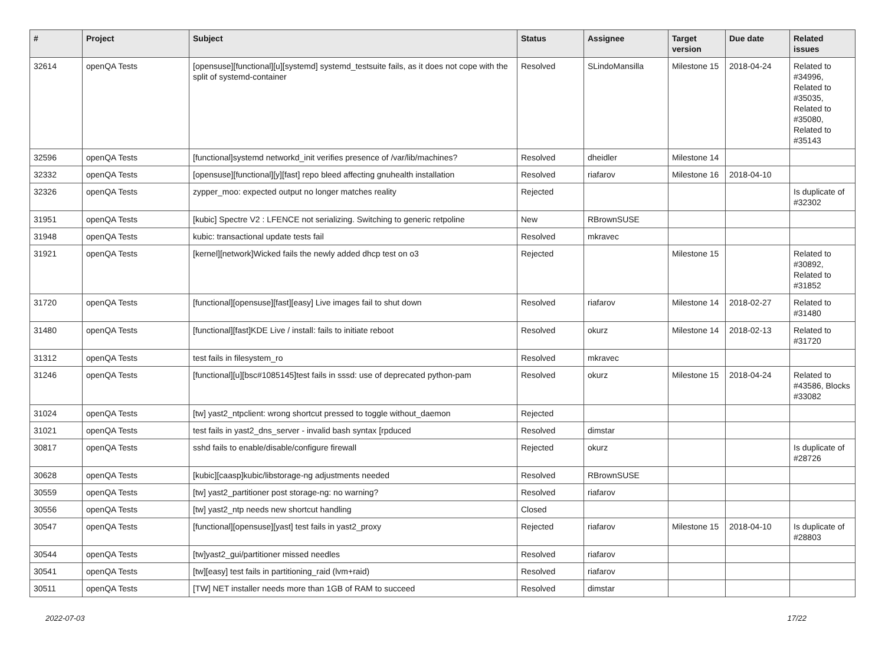| # | Project | Subject | Status | Assignee | Target version | Due date | Related issues |
| --- | --- | --- | --- | --- | --- | --- | --- |
| 32614 | openQA Tests | [opensuse][functional][u][systemd] systemd_testsuite fails, as it does not cope with the split of systemd-container | Resolved | SLindoMansilla | Milestone 15 | 2018-04-24 | Related to #34996, Related to #35035, Related to #35080, Related to #35143 |
| 32596 | openQA Tests | [functional]systemd networkd_init verifies presence of /var/lib/machines? | Resolved | dheidler | Milestone 14 | | |
| 32332 | openQA Tests | [opensuse][functional][y][fast] repo bleed affecting gnuhealth installation | Resolved | riafarov | Milestone 16 | 2018-04-10 | |
| 32326 | openQA Tests | zypper_moo: expected output no longer matches reality | Rejected | | | | Is duplicate of #32302 |
| 31951 | openQA Tests | [kubic] Spectre V2 : LFENCE not serializing. Switching to generic retpoline | New | RBrownSUSE | | | |
| 31948 | openQA Tests | kubic: transactional update tests fail | Resolved | mkravec | | | |
| 31921 | openQA Tests | [kernel][network]Wicked fails the newly added dhcp test on o3 | Rejected | | Milestone 15 | | Related to #30892, Related to #31852 |
| 31720 | openQA Tests | [functional][opensuse][fast][easy] Live images fail to shut down | Resolved | riafarov | Milestone 14 | 2018-02-27 | Related to #31480 |
| 31480 | openQA Tests | [functional][fast]KDE Live / install: fails to initiate reboot | Resolved | okurz | Milestone 14 | 2018-02-13 | Related to #31720 |
| 31312 | openQA Tests | test fails in filesystem_ro | Resolved | mkravec | | | |
| 31246 | openQA Tests | [functional][u][bsc#1085145]test fails in sssd: use of deprecated python-pam | Resolved | okurz | Milestone 15 | 2018-04-24 | Related to #43586, Blocks #33082 |
| 31024 | openQA Tests | [tw] yast2_ntpclient: wrong shortcut pressed to toggle without_daemon | Rejected | | | | |
| 31021 | openQA Tests | test fails in yast2_dns_server - invalid bash syntax [rpduced | Resolved | dimstar | | | |
| 30817 | openQA Tests | sshd fails to enable/disable/configure firewall | Rejected | okurz | | | Is duplicate of #28726 |
| 30628 | openQA Tests | [kubic][caasp]kubic/libstorage-ng adjustments needed | Resolved | RBrownSUSE | | | |
| 30559 | openQA Tests | [tw] yast2_partitioner post storage-ng: no warning? | Resolved | riafarov | | | |
| 30556 | openQA Tests | [tw] yast2_ntp needs new shortcut handling | Closed | | | | |
| 30547 | openQA Tests | [functional][opensuse][yast] test fails in yast2_proxy | Rejected | riafarov | Milestone 15 | 2018-04-10 | Is duplicate of #28803 |
| 30544 | openQA Tests | [tw]yast2_gui/partitioner missed needles | Resolved | riafarov | | | |
| 30541 | openQA Tests | [tw][easy] test fails in partitioning_raid (lvm+raid) | Resolved | riafarov | | | |
| 30511 | openQA Tests | [TW] NET installer needs more than 1GB of RAM to succeed | Resolved | dimstar | | | |
2022-07-03 17/22